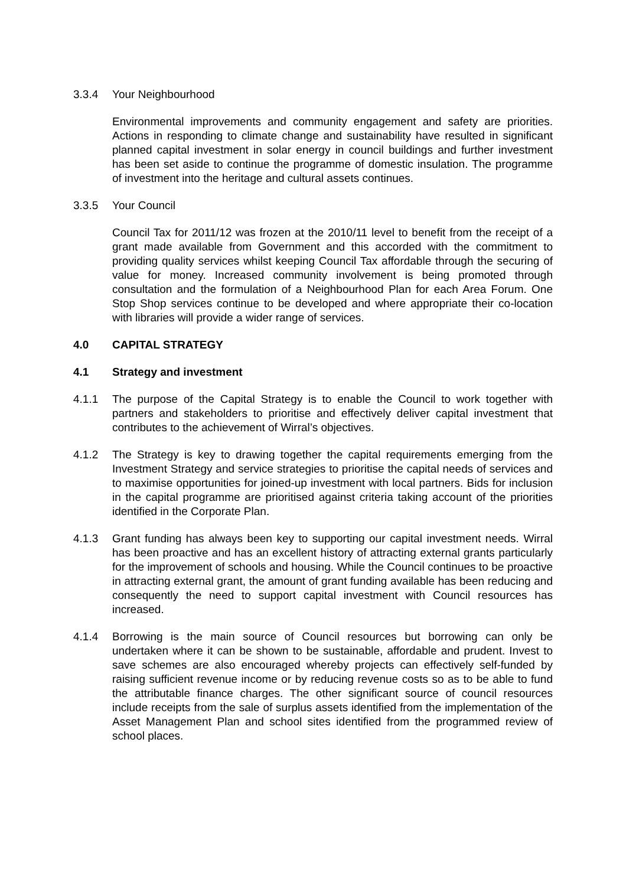3.3.4 Your Neighbourhood
Environmental improvements and community engagement and safety are priorities. Actions in responding to climate change and sustainability have resulted in significant planned capital investment in solar energy in council buildings and further investment has been set aside to continue the programme of domestic insulation. The programme of investment into the heritage and cultural assets continues.
3.3.5 Your Council
Council Tax for 2011/12 was frozen at the 2010/11 level to benefit from the receipt of a grant made available from Government and this accorded with the commitment to providing quality services whilst keeping Council Tax affordable through the securing of value for money. Increased community involvement is being promoted through consultation and the formulation of a Neighbourhood Plan for each Area Forum. One Stop Shop services continue to be developed and where appropriate their co-location with libraries will provide a wider range of services.
4.0 CAPITAL STRATEGY
4.1 Strategy and investment
4.1.1 The purpose of the Capital Strategy is to enable the Council to work together with partners and stakeholders to prioritise and effectively deliver capital investment that contributes to the achievement of Wirral’s objectives.
4.1.2 The Strategy is key to drawing together the capital requirements emerging from the Investment Strategy and service strategies to prioritise the capital needs of services and to maximise opportunities for joined-up investment with local partners. Bids for inclusion in the capital programme are prioritised against criteria taking account of the priorities identified in the Corporate Plan.
4.1.3 Grant funding has always been key to supporting our capital investment needs. Wirral has been proactive and has an excellent history of attracting external grants particularly for the improvement of schools and housing. While the Council continues to be proactive in attracting external grant, the amount of grant funding available has been reducing and consequently the need to support capital investment with Council resources has increased.
4.1.4 Borrowing is the main source of Council resources but borrowing can only be undertaken where it can be shown to be sustainable, affordable and prudent. Invest to save schemes are also encouraged whereby projects can effectively self-funded by raising sufficient revenue income or by reducing revenue costs so as to be able to fund the attributable finance charges. The other significant source of council resources include receipts from the sale of surplus assets identified from the implementation of the Asset Management Plan and school sites identified from the programmed review of school places.